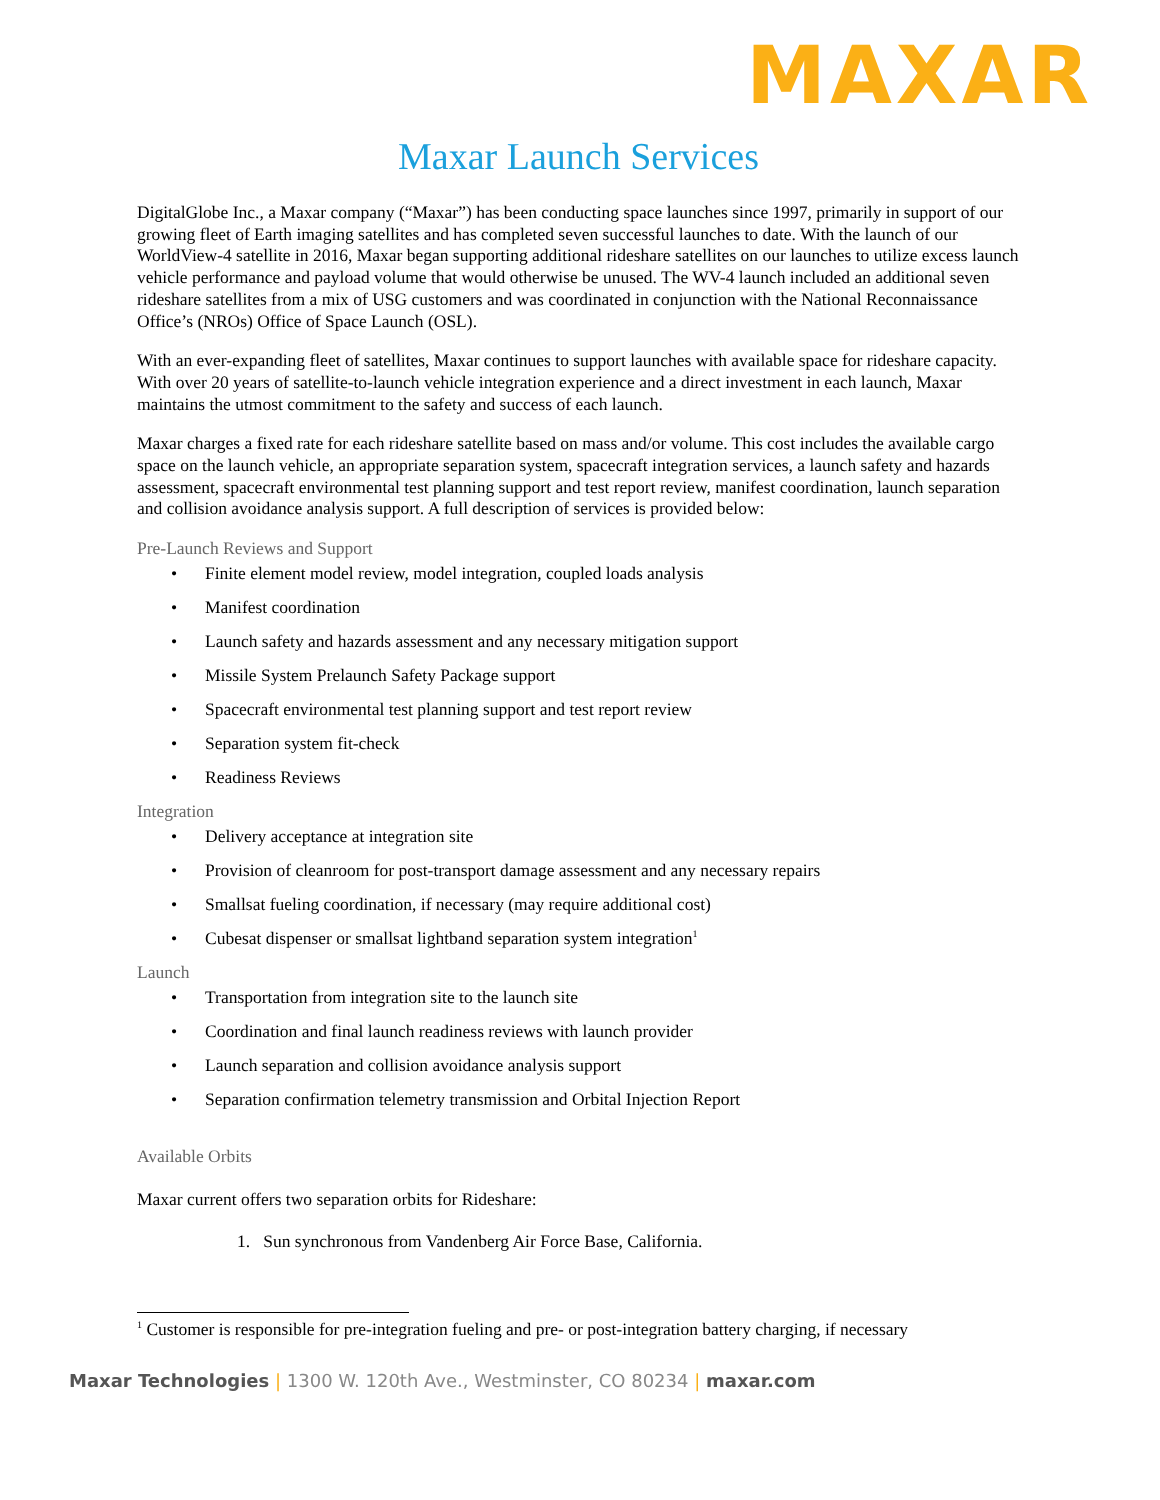MAXAR
Maxar Launch Services
DigitalGlobe Inc., a Maxar company (“Maxar”) has been conducting space launches since 1997, primarily in support of our growing fleet of Earth imaging satellites and has completed seven successful launches to date. With the launch of our WorldView-4 satellite in 2016, Maxar began supporting additional rideshare satellites on our launches to utilize excess launch vehicle performance and payload volume that would otherwise be unused. The WV-4 launch included an additional seven rideshare satellites from a mix of USG customers and was coordinated in conjunction with the National Reconnaissance Office’s (NROs) Office of Space Launch (OSL).
With an ever-expanding fleet of satellites, Maxar continues to support launches with available space for rideshare capacity. With over 20 years of satellite-to-launch vehicle integration experience and a direct investment in each launch, Maxar maintains the utmost commitment to the safety and success of each launch.
Maxar charges a fixed rate for each rideshare satellite based on mass and/or volume. This cost includes the available cargo space on the launch vehicle, an appropriate separation system, spacecraft integration services, a launch safety and hazards assessment, spacecraft environmental test planning support and test report review, manifest coordination, launch separation and collision avoidance analysis support. A full description of services is provided below:
Pre-Launch Reviews and Support
Finite element model review, model integration, coupled loads analysis
Manifest coordination
Launch safety and hazards assessment and any necessary mitigation support
Missile System Prelaunch Safety Package support
Spacecraft environmental test planning support and test report review
Separation system fit-check
Readiness Reviews
Integration
Delivery acceptance at integration site
Provision of cleanroom for post-transport damage assessment and any necessary repairs
Smallsat fueling coordination, if necessary (may require additional cost)
Cubesat dispenser or smallsat lightband separation system integration<sup>1</sup>
Launch
Transportation from integration site to the launch site
Coordination and final launch readiness reviews with launch provider
Launch separation and collision avoidance analysis support
Separation confirmation telemetry transmission and Orbital Injection Report
Available Orbits
Maxar current offers two separation orbits for Rideshare:
1. Sun synchronous from Vandenberg Air Force Base, California.
<sup>1</sup> Customer is responsible for pre-integration fueling and pre- or post-integration battery charging, if necessary
Maxar Technologies | 1300 W. 120th Ave., Westminster, CO 80234 | maxar.com